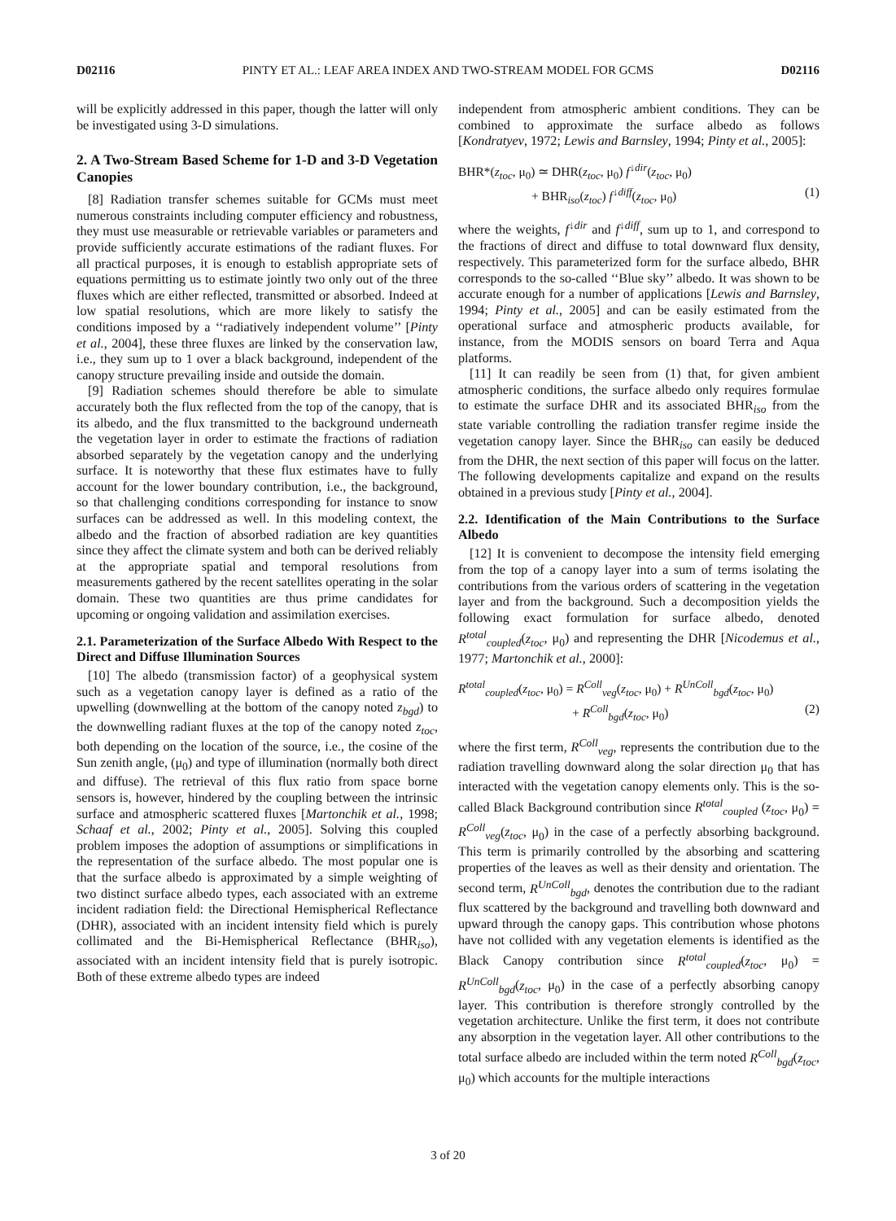D02116 PINTY ET AL.: LEAF AREA INDEX AND TWO-STREAM MODEL FOR GCMS D02116
will be explicitly addressed in this paper, though the latter will only be investigated using 3-D simulations.
2. A Two-Stream Based Scheme for 1-D and 3-D Vegetation Canopies
[8] Radiation transfer schemes suitable for GCMs must meet numerous constraints including computer efficiency and robustness, they must use measurable or retrievable variables or parameters and provide sufficiently accurate estimations of the radiant fluxes. For all practical purposes, it is enough to establish appropriate sets of equations permitting us to estimate jointly two only out of the three fluxes which are either reflected, transmitted or absorbed. Indeed at low spatial resolutions, which are more likely to satisfy the conditions imposed by a ‘‘radiatively independent volume’’ [Pinty et al., 2004], these three fluxes are linked by the conservation law, i.e., they sum up to 1 over a black background, independent of the canopy structure prevailing inside and outside the domain.
[9] Radiation schemes should therefore be able to simulate accurately both the flux reflected from the top of the canopy, that is its albedo, and the flux transmitted to the background underneath the vegetation layer in order to estimate the fractions of radiation absorbed separately by the vegetation canopy and the underlying surface. It is noteworthy that these flux estimates have to fully account for the lower boundary contribution, i.e., the background, so that challenging conditions corresponding for instance to snow surfaces can be addressed as well. In this modeling context, the albedo and the fraction of absorbed radiation are key quantities since they affect the climate system and both can be derived reliably at the appropriate spatial and temporal resolutions from measurements gathered by the recent satellites operating in the solar domain. These two quantities are thus prime candidates for upcoming or ongoing validation and assimilation exercises.
2.1. Parameterization of the Surface Albedo With Respect to the Direct and Diffuse Illumination Sources
[10] The albedo (transmission factor) of a geophysical system such as a vegetation canopy layer is defined as a ratio of the upwelling (downwelling at the bottom of the canopy noted z<sub>bgd</sub>) to the downwelling radiant fluxes at the top of the canopy noted z<sub>toc</sub>, both depending on the location of the source, i.e., the cosine of the Sun zenith angle, (μ<sub>0</sub>) and type of illumination (normally both direct and diffuse). The retrieval of this flux ratio from space borne sensors is, however, hindered by the coupling between the intrinsic surface and atmospheric scattered fluxes [Martonchik et al., 1998; Schaaf et al., 2002; Pinty et al., 2005]. Solving this coupled problem imposes the adoption of assumptions or simplifications in the representation of the surface albedo. The most popular one is that the surface albedo is approximated by a simple weighting of two distinct surface albedo types, each associated with an extreme incident radiation field: the Directional Hemispherical Reflectance (DHR), associated with an incident intensity field which is purely collimated and the Bi-Hemispherical Reflectance (BHR<sub>iso</sub>), associated with an incident intensity field that is purely isotropic. Both of these extreme albedo types are indeed
independent from atmospheric ambient conditions. They can be combined to approximate the surface albedo as follows [Kondratyev, 1972; Lewis and Barnsley, 1994; Pinty et al., 2005]:
BHR*(z<sub>toc</sub>, μ<sub>0</sub>) ≃ DHR(z<sub>toc</sub>, μ<sub>0</sub>) f<sup>↓dir</sup>(z<sub>toc</sub>, μ<sub>0</sub>)
+ BHR<sub>iso</sub>(z<sub>toc</sub>) f<sup>↓diff</sup>(z<sub>toc</sub>, μ<sub>0</sub>) (1)
where the weights, f<sup>↓dir</sup> and f<sup>↓diff</sup>, sum up to 1, and correspond to the fractions of direct and diffuse to total downward flux density, respectively. This parameterized form for the surface albedo, BHR corresponds to the so-called ‘‘Blue sky’’ albedo. It was shown to be accurate enough for a number of applications [Lewis and Barnsley, 1994; Pinty et al., 2005] and can be easily estimated from the operational surface and atmospheric products available, for instance, from the MODIS sensors on board Terra and Aqua platforms.
[11] It can readily be seen from (1) that, for given ambient atmospheric conditions, the surface albedo only requires formulae to estimate the surface DHR and its associated BHR<sub>iso</sub> from the state variable controlling the radiation transfer regime inside the vegetation canopy layer. Since the BHR<sub>iso</sub> can easily be deduced from the DHR, the next section of this paper will focus on the latter. The following developments capitalize and expand on the results obtained in a previous study [Pinty et al., 2004].
2.2. Identification of the Main Contributions to the Surface Albedo
[12] It is convenient to decompose the intensity field emerging from the top of a canopy layer into a sum of terms isolating the contributions from the various orders of scattering in the vegetation layer and from the background. Such a decomposition yields the following exact formulation for surface albedo, denoted R<sup>total</sup><sub>coupled</sub>(z<sub>toc</sub>, μ<sub>0</sub>) and representing the DHR [Nicodemus et al., 1977; Martonchik et al., 2000]:
R<sup>total</sup><sub>coupled</sub>(z<sub>toc</sub>, μ<sub>0</sub>) = R<sup>Coll</sup><sub>veg</sub>(z<sub>toc</sub>, μ<sub>0</sub>) + R<sup>UnColl</sup><sub>bgd</sub>(z<sub>toc</sub>, μ<sub>0</sub>)
+ R<sup>Coll</sup><sub>bgd</sub>(z<sub>toc</sub>, μ<sub>0</sub>) (2)
where the first term, R<sup>Coll</sup><sub>veg</sub>, represents the contribution due to the radiation travelling downward along the solar direction μ<sub>0</sub> that has interacted with the vegetation canopy elements only. This is the so-called Black Background contribution since R<sup>total</sup><sub>coupled</sub> (z<sub>toc</sub>, μ<sub>0</sub>) = R<sup>Coll</sup><sub>veg</sub>(z<sub>toc</sub>, μ<sub>0</sub>) in the case of a perfectly absorbing background. This term is primarily controlled by the absorbing and scattering properties of the leaves as well as their density and orientation. The second term, R<sup>UnColl</sup><sub>bgd</sub>, denotes the contribution due to the radiant flux scattered by the background and travelling both downward and upward through the canopy gaps. This contribution whose photons have not collided with any vegetation elements is identified as the Black Canopy contribution since R<sup>total</sup><sub>coupled</sub>(z<sub>toc</sub>, μ<sub>0</sub>) = R<sup>UnColl</sup><sub>bgd</sub>(z<sub>toc</sub>, μ<sub>0</sub>) in the case of a perfectly absorbing canopy layer. This contribution is therefore strongly controlled by the vegetation architecture. Unlike the first term, it does not contribute any absorption in the vegetation layer. All other contributions to the total surface albedo are included within the term noted R<sup>Coll</sup><sub>bgd</sub>(z<sub>toc</sub>, μ<sub>0</sub>) which accounts for the multiple interactions
3 of 20